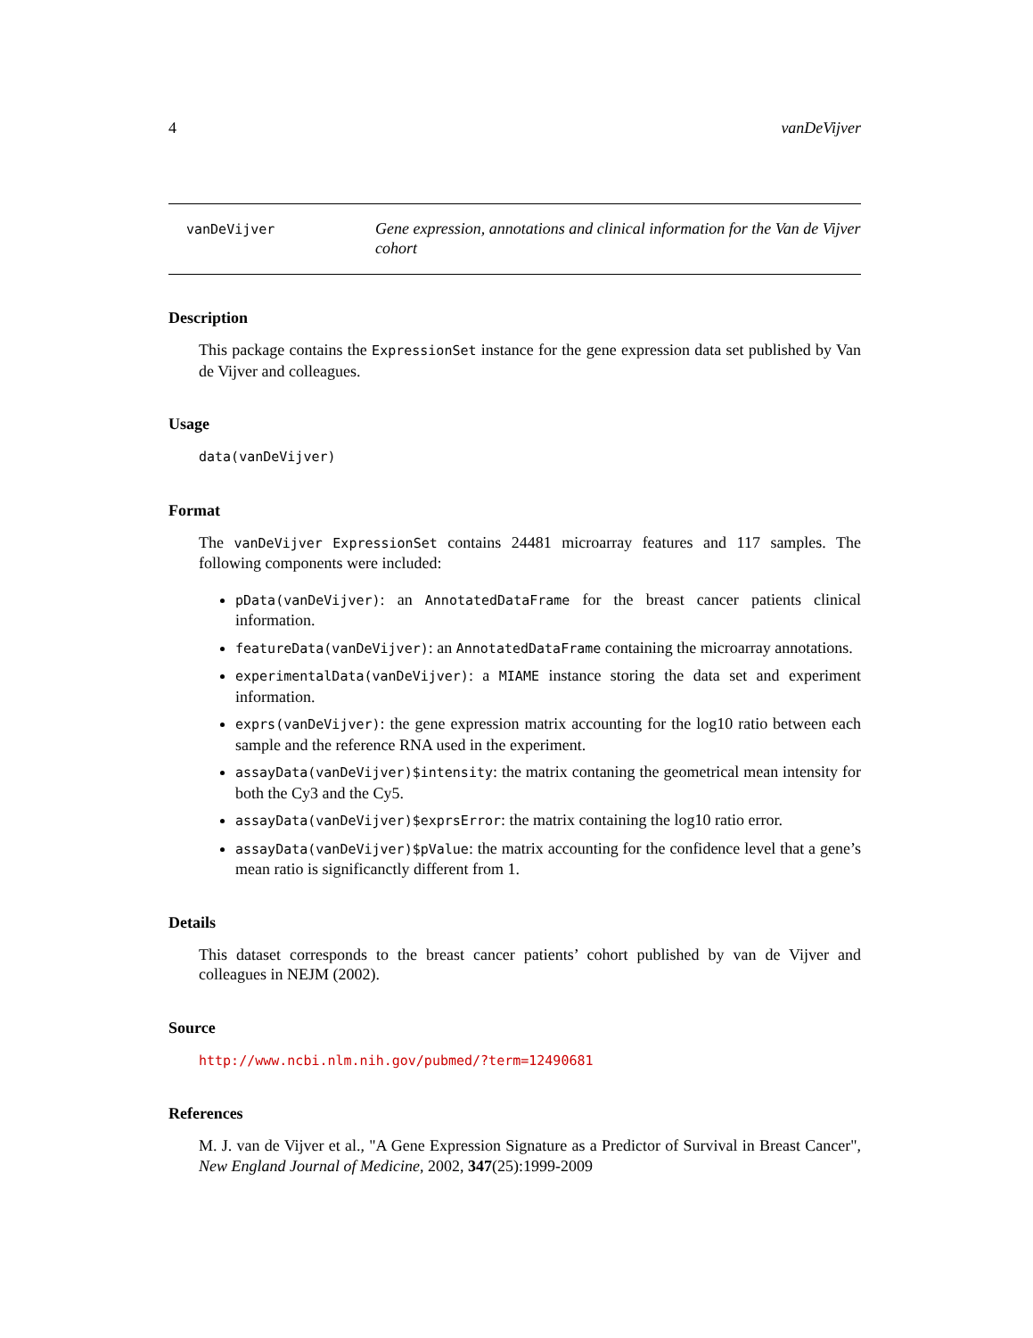4 vanDeVijver
vanDeVijver
Gene expression, annotations and clinical information for the Van de Vijver cohort
Description
This package contains the ExpressionSet instance for the gene expression data set published by Van de Vijver and colleagues.
Usage
data(vanDeVijver)
Format
The vanDeVijver ExpressionSet contains 24481 microarray features and 117 samples. The following components were included:
pData(vanDeVijver): an AnnotatedDataFrame for the breast cancer patients clinical information.
featureData(vanDeVijver): an AnnotatedDataFrame containing the microarray annotations.
experimentalData(vanDeVijver): a MIAME instance storing the data set and experiment information.
exprs(vanDeVijver): the gene expression matrix accounting for the log10 ratio between each sample and the reference RNA used in the experiment.
assayData(vanDeVijver)$intensity: the matrix contaning the geometrical mean intensity for both the Cy3 and the Cy5.
assayData(vanDeVijver)$exprsError: the matrix containing the log10 ratio error.
assayData(vanDeVijver)$pValue: the matrix accounting for the confidence level that a gene’s mean ratio is significanctly different from 1.
Details
This dataset corresponds to the breast cancer patients’ cohort published by van de Vijver and colleagues in NEJM (2002).
Source
http://www.ncbi.nlm.nih.gov/pubmed/?term=12490681
References
M. J. van de Vijver et al., "A Gene Expression Signature as a Predictor of Survival in Breast Cancer", New England Journal of Medicine, 2002, 347(25):1999-2009